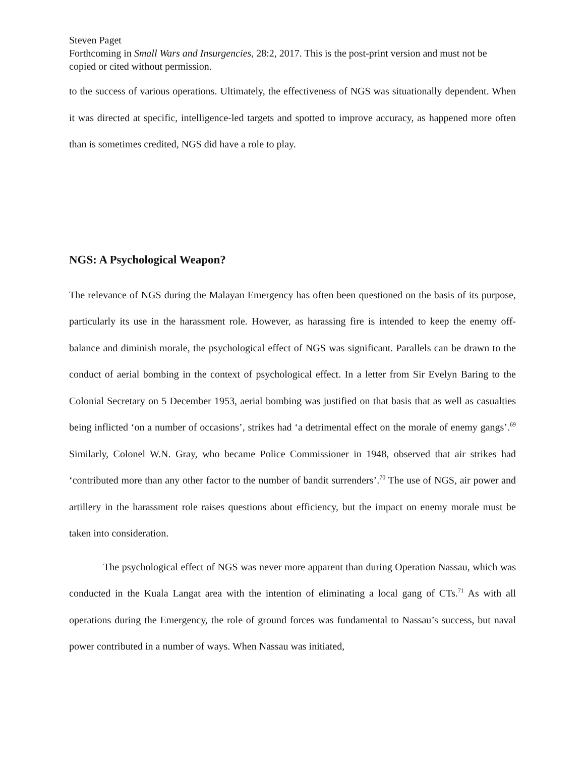Steven Paget
Forthcoming in Small Wars and Insurgencies, 28:2, 2017. This is the post-print version and must not be copied or cited without permission.
to the success of various operations. Ultimately, the effectiveness of NGS was situationally dependent. When it was directed at specific, intelligence-led targets and spotted to improve accuracy, as happened more often than is sometimes credited, NGS did have a role to play.
NGS: A Psychological Weapon?
The relevance of NGS during the Malayan Emergency has often been questioned on the basis of its purpose, particularly its use in the harassment role. However, as harassing fire is intended to keep the enemy off-balance and diminish morale, the psychological effect of NGS was significant. Parallels can be drawn to the conduct of aerial bombing in the context of psychological effect. In a letter from Sir Evelyn Baring to the Colonial Secretary on 5 December 1953, aerial bombing was justified on that basis that as well as casualties being inflicted ‘on a number of occasions’, strikes had ‘a detrimental effect on the morale of enemy gangs’.<sup>69</sup> Similarly, Colonel W.N. Gray, who became Police Commissioner in 1948, observed that air strikes had ‘contributed more than any other factor to the number of bandit surrenders’.<sup>70</sup> The use of NGS, air power and artillery in the harassment role raises questions about efficiency, but the impact on enemy morale must be taken into consideration.
The psychological effect of NGS was never more apparent than during Operation Nassau, which was conducted in the Kuala Langat area with the intention of eliminating a local gang of CTs.<sup>71</sup> As with all operations during the Emergency, the role of ground forces was fundamental to Nassau’s success, but naval power contributed in a number of ways. When Nassau was initiated,